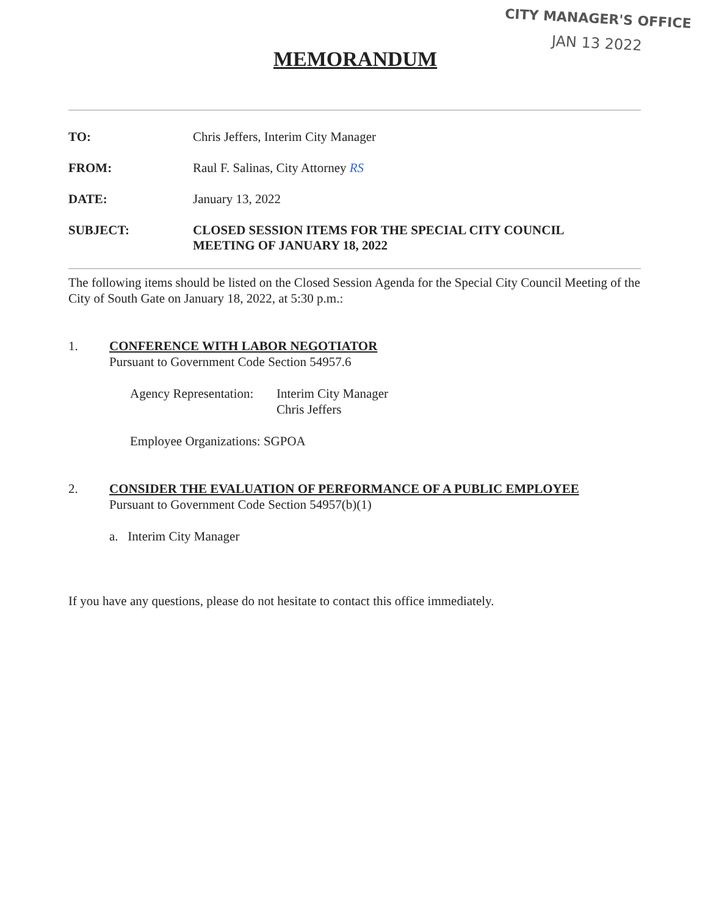CITY MANAGER'S OFFICE
JAN 13 2022
MEMORANDUM
TO: Chris Jeffers, Interim City Manager
FROM: Raul F. Salinas, City Attorney RS
DATE: January 13, 2022
SUBJECT: CLOSED SESSION ITEMS FOR THE SPECIAL CITY COUNCIL
MEETING OF JANUARY 18, 2022
The following items should be listed on the Closed Session Agenda for the Special City Council Meeting of the City of South Gate on January 18, 2022, at 5:30 p.m.:
1. CONFERENCE WITH LABOR NEGOTIATOR
Pursuant to Government Code Section 54957.6
Agency Representation: Interim City Manager
Chris Jeffers
Employee Organizations: SGPOA
2. CONSIDER THE EVALUATION OF PERFORMANCE OF A PUBLIC EMPLOYEE
Pursuant to Government Code Section 54957(b)(1)
a. Interim City Manager
If you have any questions, please do not hesitate to contact this office immediately.